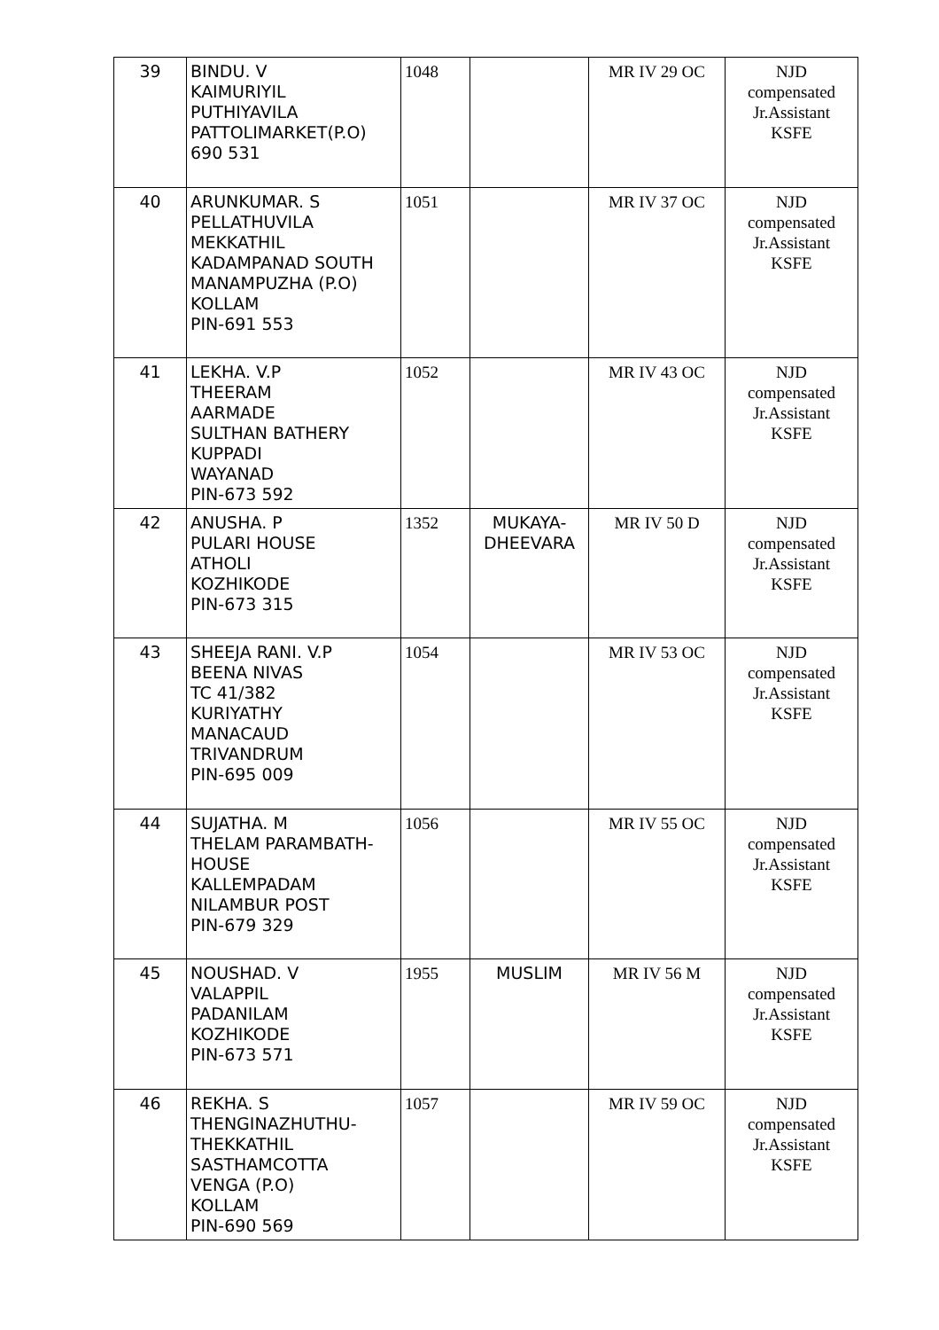| 39 | BINDU. V KAIMURIYIL PUTHIYAVILA PATTOLIMARKET(P.O) 690 531 | 1048 | | MR IV 29 OC | NJD compensated Jr.Assistant KSFE |
| 40 | ARUNKUMAR. S PELLATHUVILA MEKKATHIL KADAMPANAD SOUTH MANAMPUZHA (P.O) KOLLAM PIN-691 553 | 1051 | | MR IV 37 OC | NJD compensated Jr.Assistant KSFE |
| 41 | LEKHA. V.P THEERAM AARMADE SULTHAN BATHERY KUPPADI WAYANAD PIN-673 592 | 1052 | | MR IV 43 OC | NJD compensated Jr.Assistant KSFE |
| 42 | ANUSHA. P PULARI HOUSE ATHOLI KOZHIKODE PIN-673 315 | 1352 | MUKAYA- DHEEVARA | MR IV 50 D | NJD compensated Jr.Assistant KSFE |
| 43 | SHEEJA RANI. V.P BEENA NIVAS TC 41/382 KURIYATHY MANACAUD TRIVANDRUM PIN-695 009 | 1054 | | MR IV 53 OC | NJD compensated Jr.Assistant KSFE |
| 44 | SUJATHA. M THELAM PARAMBATH- HOUSE KALLEMPADAM NILAMBUR POST PIN-679 329 | 1056 | | MR IV 55 OC | NJD compensated Jr.Assistant KSFE |
| 45 | NOUSHAD. V VALAPPIL PADANILAM KOZHIKODE PIN-673 571 | 1955 | MUSLIM | MR IV 56 M | NJD compensated Jr.Assistant KSFE |
| 46 | REKHA. S THENGINAZHUTHU- THEKKATHIL SASTHAMCOTTA VENGA (P.O) KOLLAM PIN-690 569 | 1057 | | MR IV 59 OC | NJD compensated Jr.Assistant KSFE |